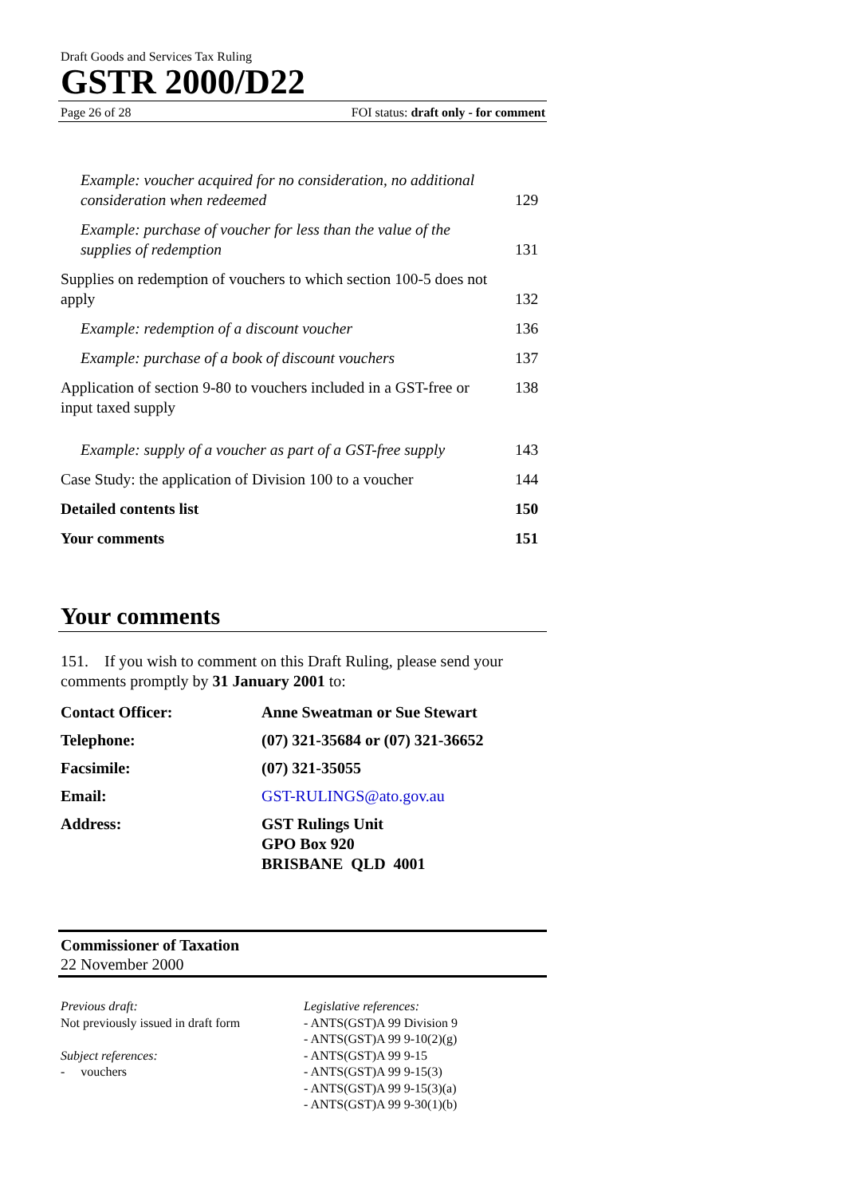Draft Goods and Services Tax Ruling
GSTR 2000/D22
Page 26 of 28 FOI status: draft only - for comment
Example: voucher acquired for no consideration, no additional consideration when redeemed
129
Example: purchase of voucher for less than the value of the supplies of redemption
131
Supplies on redemption of vouchers to which section 100-5 does not apply
132
Example: redemption of a discount voucher 136
Example: purchase of a book of discount vouchers 137
Application of section 9-80 to vouchers included in a GST-free or input taxed supply 138
Example: supply of a voucher as part of a GST-free supply 143
Case Study: the application of Division 100 to a voucher 144
Detailed contents list 150
Your comments 151
Your comments
151. If you wish to comment on this Draft Ruling, please send your comments promptly by 31 January 2001 to:
Contact Officer: Anne Sweatman or Sue Stewart
Telephone: (07) 321-35684 or (07) 321-36652
Facsimile: (07) 321-35055
Email: GST-RULINGS@ato.gov.au
Address: GST Rulings Unit
GPO Box 920
BRISBANE QLD 4001
Commissioner of Taxation
22 November 2000
Previous draft:
Not previously issued in draft form
Subject references:
- vouchers
Legislative references:
- ANTS(GST)A 99 Division 9
- ANTS(GST)A 99 9-10(2)(g)
- ANTS(GST)A 99 9-15
- ANTS(GST)A 99 9-15(3)
- ANTS(GST)A 99 9-15(3)(a)
- ANTS(GST)A 99 9-30(1)(b)